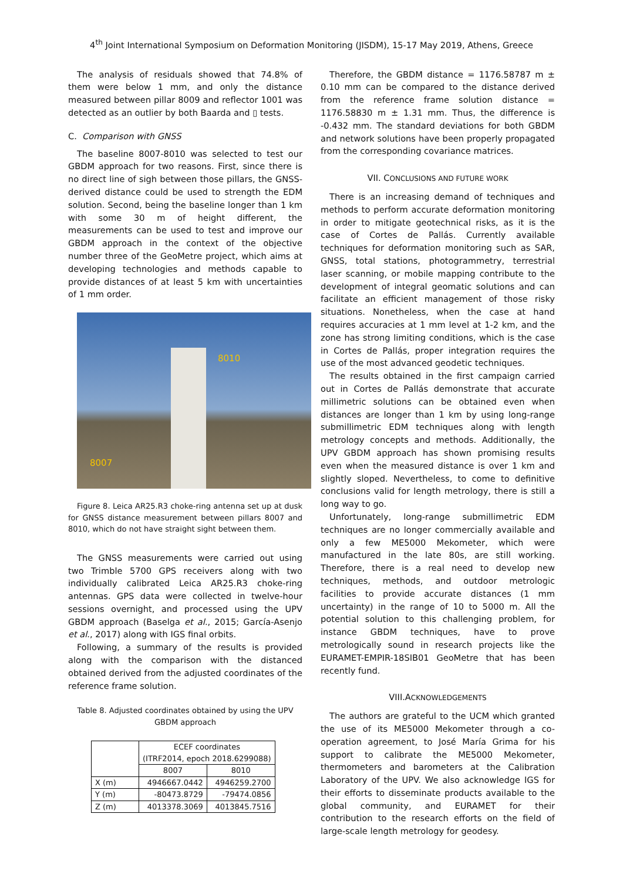4<sup>th</sup> Joint International Symposium on Deformation Monitoring (JISDM), 15-17 May 2019, Athens, Greece
The analysis of residuals showed that 74.8% of them were below 1 mm, and only the distance measured between pillar 8009 and reflector 1001 was detected as an outlier by both Baarda and ▯ tests.
C. Comparison with GNSS
The baseline 8007-8010 was selected to test our GBDM approach for two reasons. First, since there is no direct line of sigh between those pillars, the GNSS-derived distance could be used to strength the EDM solution. Second, being the baseline longer than 1 km with some 30 m of height different, the measurements can be used to test and improve our GBDM approach in the context of the objective number three of the GeoMetre project, which aims at developing technologies and methods capable to provide distances of at least 5 km with uncertainties of 1 mm order.
8010
8007
Figure 8. Leica AR25.R3 choke-ring antenna set up at dusk for GNSS distance measurement between pillars 8007 and 8010, which do not have straight sight between them.
The GNSS measurements were carried out using two Trimble 5700 GPS receivers along with two individually calibrated Leica AR25.R3 choke-ring antennas. GPS data were collected in twelve-hour sessions overnight, and processed using the UPV GBDM approach (Baselga et al., 2015; García-Asenjo et al., 2017) along with IGS final orbits.
Following, a summary of the results is provided along with the comparison with the distanced obtained derived from the adjusted coordinates of the reference frame solution.
Table 8. Adjusted coordinates obtained by using the UPV GBDM approach
| | ECEF coordinates (ITRF2014, epoch 2018.6299088) | |
| --- | --- | --- |
| | 8007 | 8010 |
| X (m) | 4946667.0442 | 4946259.2700 |
| Y (m) | -80473.8729 | -79474.0856 |
| Z (m) | 4013378.3069 | 4013845.7516 |
Therefore, the GBDM distance = 1176.58787 m ± 0.10 mm can be compared to the distance derived from the reference frame solution distance = 1176.58830 m ± 1.31 mm. Thus, the difference is -0.432 mm. The standard deviations for both GBDM and network solutions have been properly propagated from the corresponding covariance matrices.
VII. CONCLUSIONS AND FUTURE WORK
There is an increasing demand of techniques and methods to perform accurate deformation monitoring in order to mitigate geotechnical risks, as it is the case of Cortes de Pallás. Currently available techniques for deformation monitoring such as SAR, GNSS, total stations, photogrammetry, terrestrial laser scanning, or mobile mapping contribute to the development of integral geomatic solutions and can facilitate an efficient management of those risky situations. Nonetheless, when the case at hand requires accuracies at 1 mm level at 1-2 km, and the zone has strong limiting conditions, which is the case in Cortes de Pallás, proper integration requires the use of the most advanced geodetic techniques.
The results obtained in the first campaign carried out in Cortes de Pallás demonstrate that accurate millimetric solutions can be obtained even when distances are longer than 1 km by using long-range submillimetric EDM techniques along with length metrology concepts and methods. Additionally, the UPV GBDM approach has shown promising results even when the measured distance is over 1 km and slightly sloped. Nevertheless, to come to definitive conclusions valid for length metrology, there is still a long way to go.
Unfortunately, long-range submillimetric EDM techniques are no longer commercially available and only a few ME5000 Mekometer, which were manufactured in the late 80s, are still working. Therefore, there is a real need to develop new techniques, methods, and outdoor metrologic facilities to provide accurate distances (1 mm uncertainty) in the range of 10 to 5000 m. All the potential solution to this challenging problem, for instance GBDM techniques, have to prove metrologically sound in research projects like the EURAMET-EMPIR-18SIB01 GeoMetre that has been recently fund.
VIII.ACKNOWLEDGEMENTS
The authors are grateful to the UCM which granted the use of its ME5000 Mekometer through a co-operation agreement, to José María Grima for his support to calibrate the ME5000 Mekometer, thermometers and barometers at the Calibration Laboratory of the UPV. We also acknowledge IGS for their efforts to disseminate products available to the global community, and EURAMET for their contribution to the research efforts on the field of large-scale length metrology for geodesy.